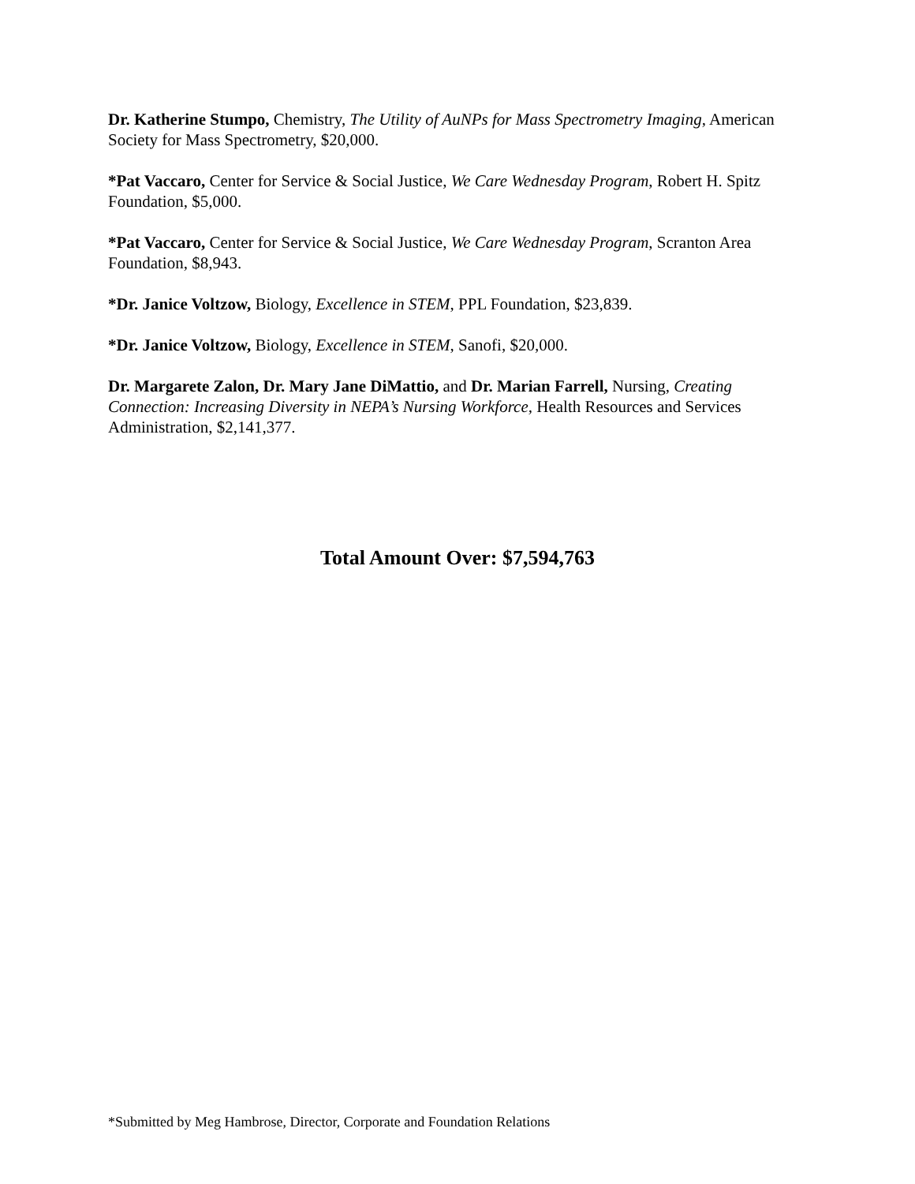Dr. Katherine Stumpo, Chemistry, The Utility of AuNPs for Mass Spectrometry Imaging, American Society for Mass Spectrometry, $20,000.
*Pat Vaccaro, Center for Service & Social Justice, We Care Wednesday Program, Robert H. Spitz Foundation, $5,000.
*Pat Vaccaro, Center for Service & Social Justice, We Care Wednesday Program, Scranton Area Foundation, $8,943.
*Dr. Janice Voltzow, Biology, Excellence in STEM, PPL Foundation, $23,839.
*Dr. Janice Voltzow, Biology, Excellence in STEM, Sanofi, $20,000.
Dr. Margarete Zalon, Dr. Mary Jane DiMattio, and Dr. Marian Farrell, Nursing, Creating Connection: Increasing Diversity in NEPA’s Nursing Workforce, Health Resources and Services Administration, $2,141,377.
Total Amount Over: $7,594,763
*Submitted by Meg Hambrose, Director, Corporate and Foundation Relations